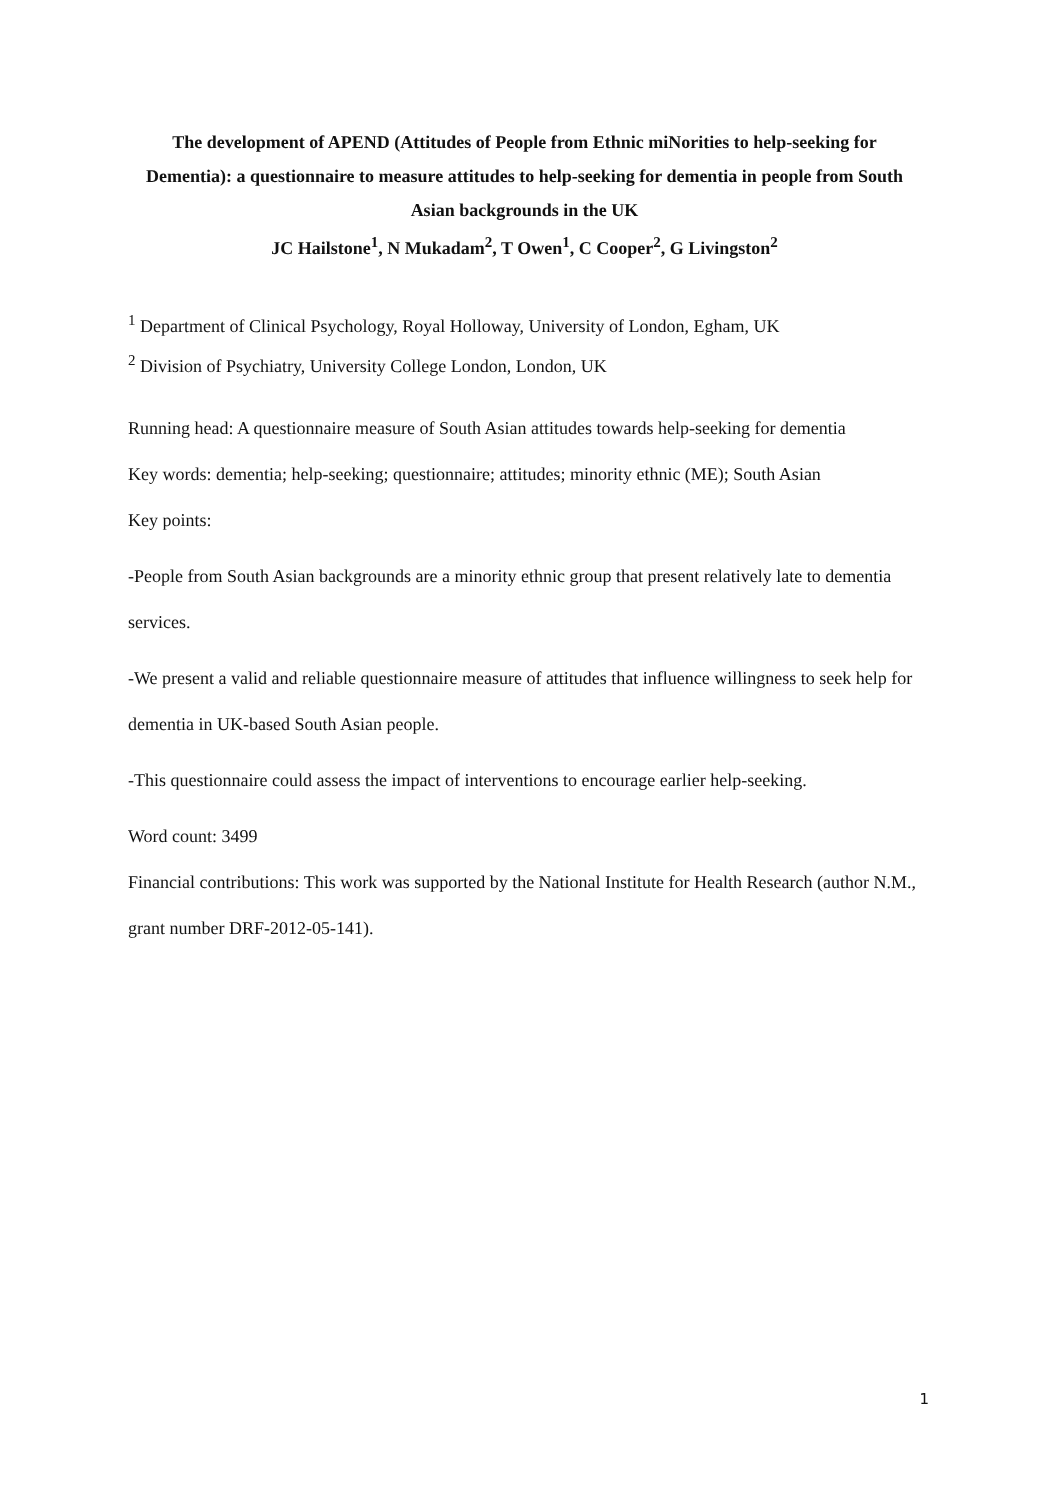The development of APEND (Attitudes of People from Ethnic miNorities to help-seeking for Dementia): a questionnaire to measure attitudes to help-seeking for dementia in people from South Asian backgrounds in the UK
JC Hailstone<sup>1</sup>, N Mukadam<sup>2</sup>, T Owen<sup>1</sup>, C Cooper<sup>2</sup>, G Livingston<sup>2</sup>
<sup>1</sup> Department of Clinical Psychology, Royal Holloway, University of London, Egham, UK
<sup>2</sup> Division of Psychiatry, University College London, London, UK
Running head: A questionnaire measure of South Asian attitudes towards help-seeking for dementia
Key words: dementia; help-seeking; questionnaire; attitudes; minority ethnic (ME); South Asian
Key points:
-People from South Asian backgrounds are a minority ethnic group that present relatively late to dementia services.
-We present a valid and reliable questionnaire measure of attitudes that influence willingness to seek help for dementia in UK-based South Asian people.
-This questionnaire could assess the impact of interventions to encourage earlier help-seeking.
Word count: 3499
Financial contributions: This work was supported by the National Institute for Health Research (author N.M., grant number DRF-2012-05-141).
1